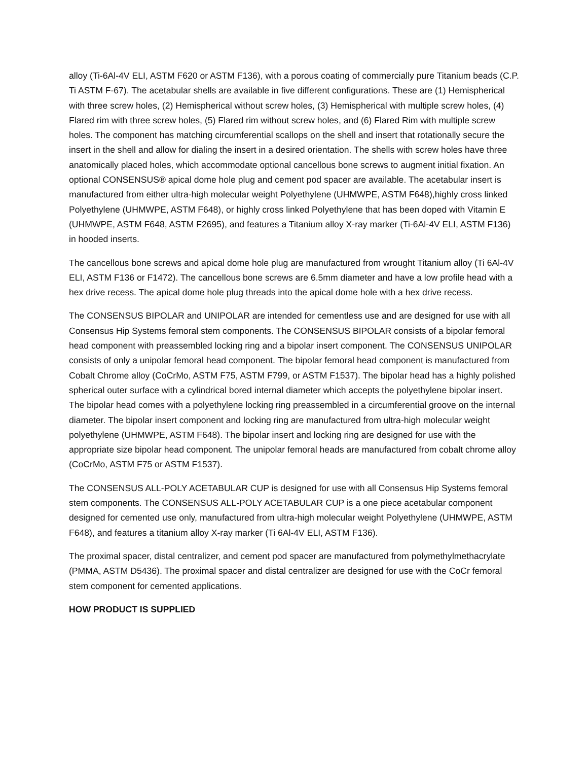alloy (Ti-6Al-4V ELI, ASTM F620 or ASTM F136), with a porous coating of commercially pure Titanium beads (C.P. Ti ASTM F-67). The acetabular shells are available in five different configurations. These are (1) Hemispherical with three screw holes, (2) Hemispherical without screw holes, (3) Hemispherical with multiple screw holes, (4) Flared rim with three screw holes, (5) Flared rim without screw holes, and (6) Flared Rim with multiple screw holes. The component has matching circumferential scallops on the shell and insert that rotationally secure the insert in the shell and allow for dialing the insert in a desired orientation. The shells with screw holes have three anatomically placed holes, which accommodate optional cancellous bone screws to augment initial fixation. An optional CONSENSUS® apical dome hole plug and cement pod spacer are available. The acetabular insert is manufactured from either ultra-high molecular weight Polyethylene (UHMWPE, ASTM F648),highly cross linked Polyethylene (UHMWPE, ASTM F648), or highly cross linked Polyethylene that has been doped with Vitamin E (UHMWPE, ASTM F648, ASTM F2695), and features a Titanium alloy X-ray marker (Ti-6Al-4V ELI, ASTM F136) in hooded inserts.
The cancellous bone screws and apical dome hole plug are manufactured from wrought Titanium alloy (Ti 6Al-4V ELI, ASTM F136 or F1472). The cancellous bone screws are 6.5mm diameter and have a low profile head with a hex drive recess. The apical dome hole plug threads into the apical dome hole with a hex drive recess.
The CONSENSUS BIPOLAR and UNIPOLAR are intended for cementless use and are designed for use with all Consensus Hip Systems femoral stem components. The CONSENSUS BIPOLAR consists of a bipolar femoral head component with preassembled locking ring and a bipolar insert component. The CONSENSUS UNIPOLAR consists of only a unipolar femoral head component. The bipolar femoral head component is manufactured from Cobalt Chrome alloy (CoCrMo, ASTM F75, ASTM F799, or ASTM F1537). The bipolar head has a highly polished spherical outer surface with a cylindrical bored internal diameter which accepts the polyethylene bipolar insert. The bipolar head comes with a polyethylene locking ring preassembled in a circumferential groove on the internal diameter. The bipolar insert component and locking ring are manufactured from ultra-high molecular weight polyethylene (UHMWPE, ASTM F648). The bipolar insert and locking ring are designed for use with the appropriate size bipolar head component. The unipolar femoral heads are manufactured from cobalt chrome alloy (CoCrMo, ASTM F75 or ASTM F1537).
The CONSENSUS ALL-POLY ACETABULAR CUP is designed for use with all Consensus Hip Systems femoral stem components. The CONSENSUS ALL-POLY ACETABULAR CUP is a one piece acetabular component designed for cemented use only, manufactured from ultra-high molecular weight Polyethylene (UHMWPE, ASTM F648), and features a titanium alloy X-ray marker (Ti 6Al-4V ELI, ASTM F136).
The proximal spacer, distal centralizer, and cement pod spacer are manufactured from polymethylmethacrylate (PMMA, ASTM D5436). The proximal spacer and distal centralizer are designed for use with the CoCr femoral stem component for cemented applications.
HOW PRODUCT IS SUPPLIED